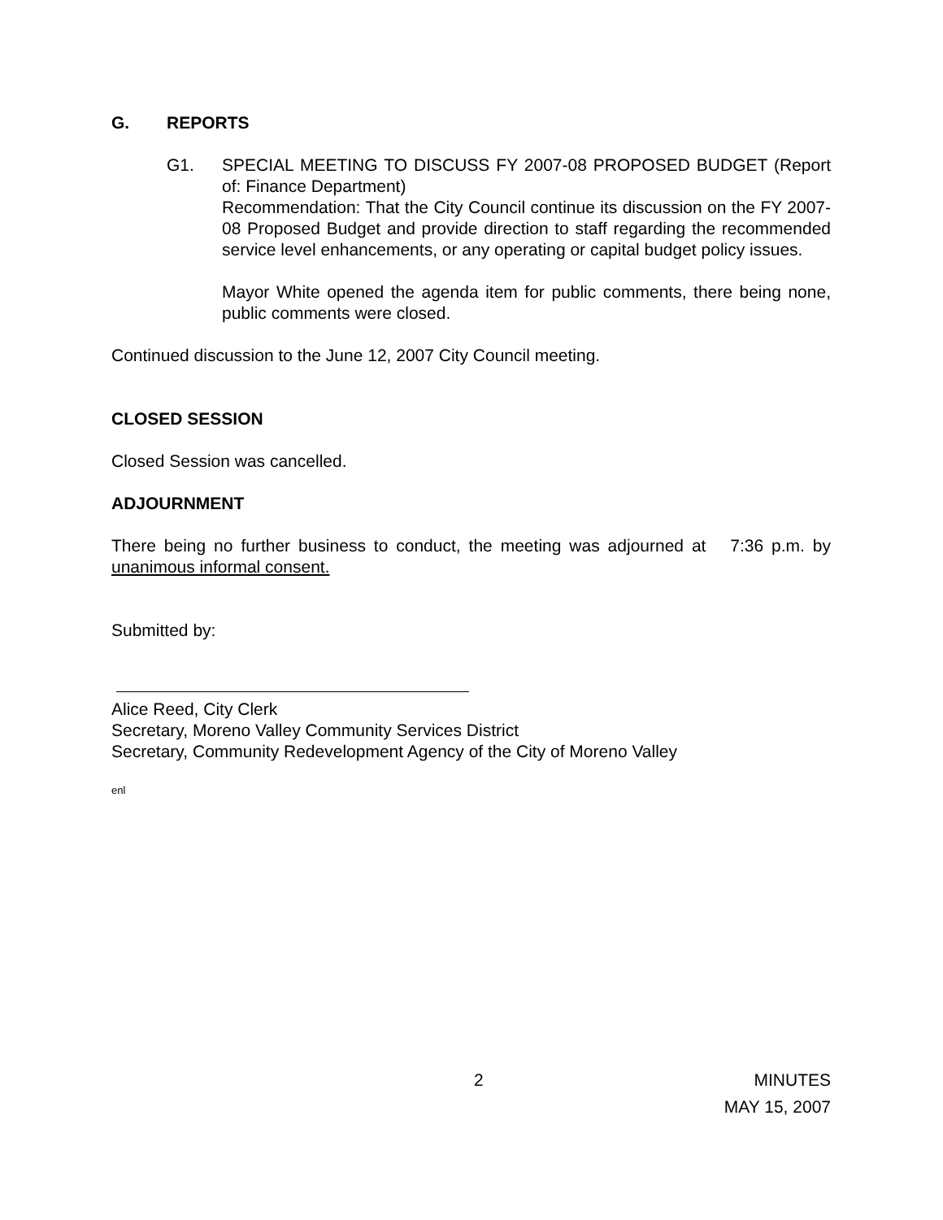G. REPORTS
G1. SPECIAL MEETING TO DISCUSS FY 2007-08 PROPOSED BUDGET (Report of: Finance Department)
Recommendation: That the City Council continue its discussion on the FY 2007-08 Proposed Budget and provide direction to staff regarding the recommended service level enhancements, or any operating or capital budget policy issues.
Mayor White opened the agenda item for public comments, there being none, public comments were closed.
Continued discussion to the June 12, 2007 City Council meeting.
CLOSED SESSION
Closed Session was cancelled.
ADJOURNMENT
There being no further business to conduct, the meeting was adjourned at 7:36 p.m. by unanimous informal consent.
Submitted by:
Alice Reed, City Clerk
Secretary, Moreno Valley Community Services District
Secretary, Community Redevelopment Agency of the City of Moreno Valley
enl
2 MINUTES
MAY 15, 2007